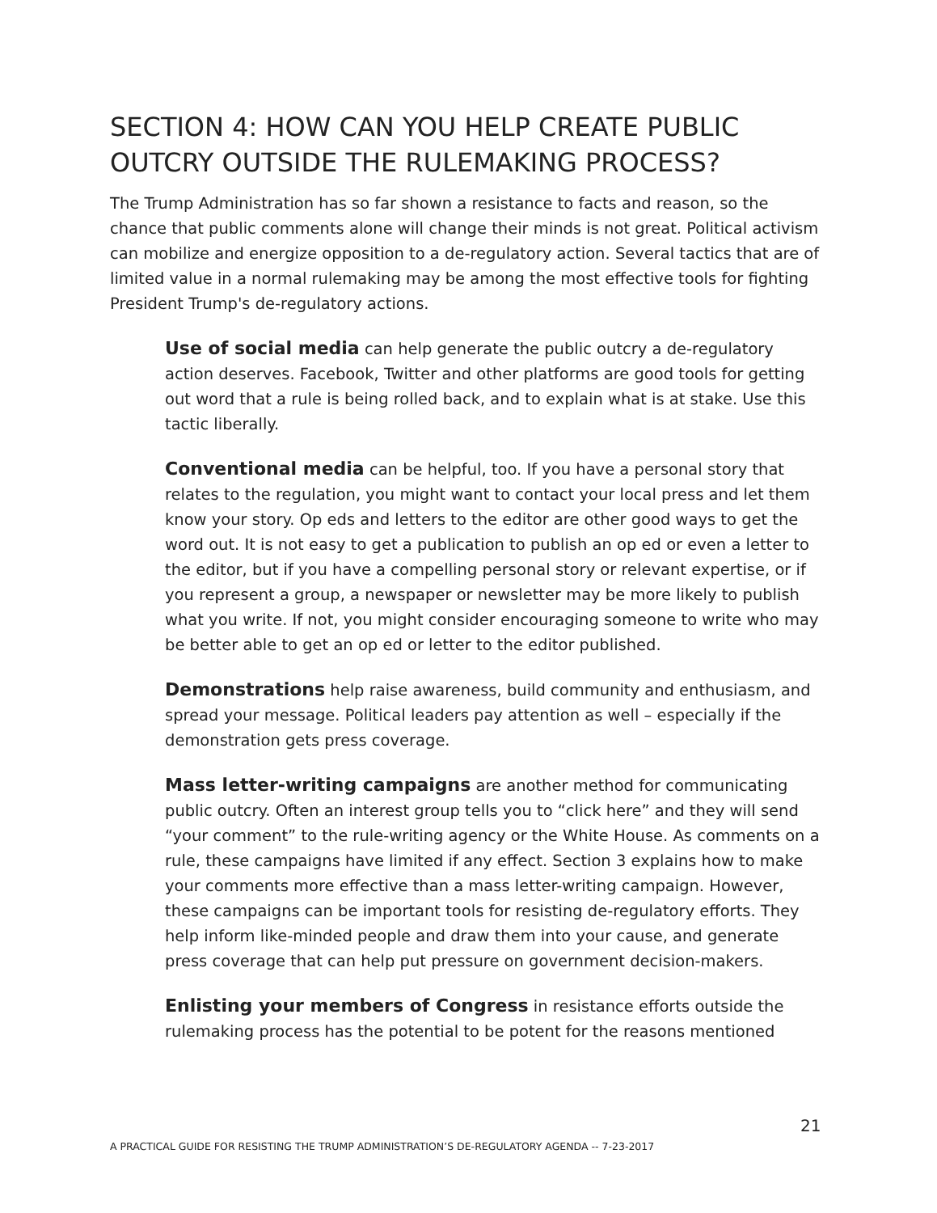SECTION 4: HOW CAN YOU HELP CREATE PUBLIC OUTCRY OUTSIDE THE RULEMAKING PROCESS?
The Trump Administration has so far shown a resistance to facts and reason, so the chance that public comments alone will change their minds is not great. Political activism can mobilize and energize opposition to a de-regulatory action. Several tactics that are of limited value in a normal rulemaking may be among the most effective tools for fighting President Trump's de-regulatory actions.
Use of social media can help generate the public outcry a de-regulatory action deserves. Facebook, Twitter and other platforms are good tools for getting out word that a rule is being rolled back, and to explain what is at stake. Use this tactic liberally.
Conventional media can be helpful, too. If you have a personal story that relates to the regulation, you might want to contact your local press and let them know your story. Op eds and letters to the editor are other good ways to get the word out. It is not easy to get a publication to publish an op ed or even a letter to the editor, but if you have a compelling personal story or relevant expertise, or if you represent a group, a newspaper or newsletter may be more likely to publish what you write. If not, you might consider encouraging someone to write who may be better able to get an op ed or letter to the editor published.
Demonstrations help raise awareness, build community and enthusiasm, and spread your message. Political leaders pay attention as well – especially if the demonstration gets press coverage.
Mass letter-writing campaigns are another method for communicating public outcry. Often an interest group tells you to “click here” and they will send “your comment” to the rule-writing agency or the White House. As comments on a rule, these campaigns have limited if any effect. Section 3 explains how to make your comments more effective than a mass letter-writing campaign. However, these campaigns can be important tools for resisting de-regulatory efforts. They help inform like-minded people and draw them into your cause, and generate press coverage that can help put pressure on government decision-makers.
Enlisting your members of Congress in resistance efforts outside the rulemaking process has the potential to be potent for the reasons mentioned
21
A PRACTICAL GUIDE FOR RESISTING THE TRUMP ADMINISTRATION’S DE-REGULATORY AGENDA -- 7-23-2017